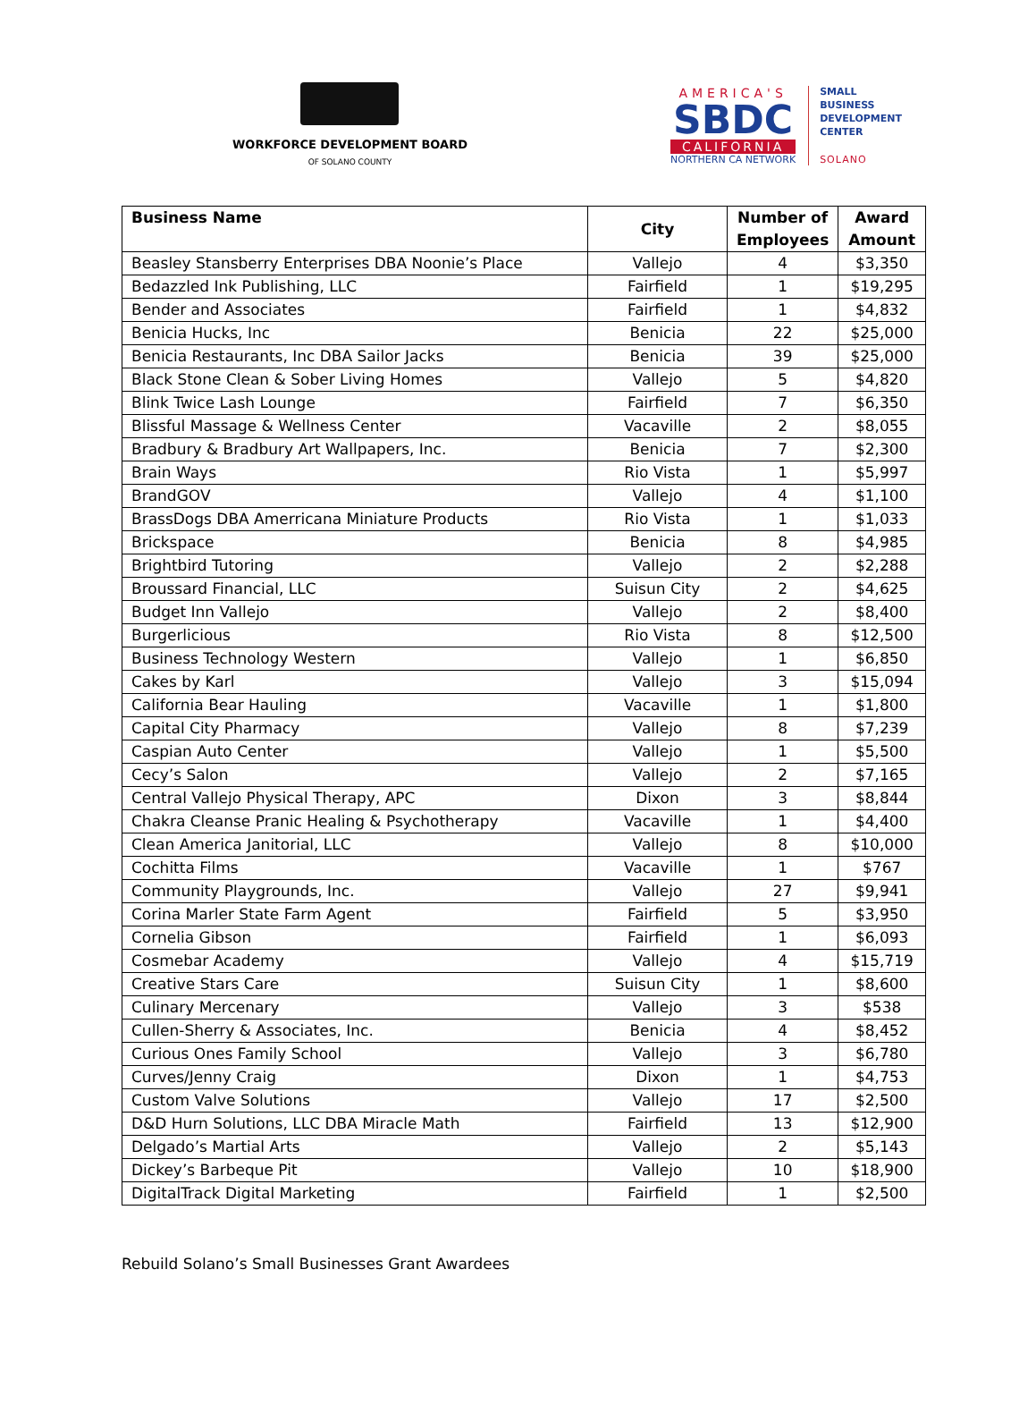WORKFORCE DEVELOPMENT BOARD
OF SOLANO COUNTY
AMERICA'S
SBDC
CALIFORNIA
NORTHERN CA NETWORK
SMALL
BUSINESS
DEVELOPMENT
CENTER
SOLANO
| Business Name | City | Number of Employees | Award Amount |
| --- | --- | --- | --- |
| Beasley Stansberry Enterprises DBA Noonie’s Place | Vallejo | 4 | $3,350 |
| Bedazzled Ink Publishing, LLC | Fairfield | 1 | $19,295 |
| Bender and Associates | Fairfield | 1 | $4,832 |
| Benicia Hucks, Inc | Benicia | 22 | $25,000 |
| Benicia Restaurants, Inc DBA Sailor Jacks | Benicia | 39 | $25,000 |
| Black Stone Clean & Sober Living Homes | Vallejo | 5 | $4,820 |
| Blink Twice Lash Lounge | Fairfield | 7 | $6,350 |
| Blissful Massage & Wellness Center | Vacaville | 2 | $8,055 |
| Bradbury & Bradbury Art Wallpapers, Inc. | Benicia | 7 | $2,300 |
| Brain Ways | Rio Vista | 1 | $5,997 |
| BrandGOV | Vallejo | 4 | $1,100 |
| BrassDogs DBA Amerricana Miniature Products | Rio Vista | 1 | $1,033 |
| Brickspace | Benicia | 8 | $4,985 |
| Brightbird Tutoring | Vallejo | 2 | $2,288 |
| Broussard Financial, LLC | Suisun City | 2 | $4,625 |
| Budget Inn Vallejo | Vallejo | 2 | $8,400 |
| Burgerlicious | Rio Vista | 8 | $12,500 |
| Business Technology Western | Vallejo | 1 | $6,850 |
| Cakes by Karl | Vallejo | 3 | $15,094 |
| California Bear Hauling | Vacaville | 1 | $1,800 |
| Capital City Pharmacy | Vallejo | 8 | $7,239 |
| Caspian Auto Center | Vallejo | 1 | $5,500 |
| Cecy’s Salon | Vallejo | 2 | $7,165 |
| Central Vallejo Physical Therapy, APC | Dixon | 3 | $8,844 |
| Chakra Cleanse Pranic Healing & Psychotherapy | Vacaville | 1 | $4,400 |
| Clean America Janitorial, LLC | Vallejo | 8 | $10,000 |
| Cochitta Films | Vacaville | 1 | $767 |
| Community Playgrounds, Inc. | Vallejo | 27 | $9,941 |
| Corina Marler State Farm Agent | Fairfield | 5 | $3,950 |
| Cornelia Gibson | Fairfield | 1 | $6,093 |
| Cosmebar Academy | Vallejo | 4 | $15,719 |
| Creative Stars Care | Suisun City | 1 | $8,600 |
| Culinary Mercenary | Vallejo | 3 | $538 |
| Cullen-Sherry & Associates, Inc. | Benicia | 4 | $8,452 |
| Curious Ones Family School | Vallejo | 3 | $6,780 |
| Curves/Jenny Craig | Dixon | 1 | $4,753 |
| Custom Valve Solutions | Vallejo | 17 | $2,500 |
| D&D Hurn Solutions, LLC DBA Miracle Math | Fairfield | 13 | $12,900 |
| Delgado’s Martial Arts | Vallejo | 2 | $5,143 |
| Dickey’s Barbeque Pit | Vallejo | 10 | $18,900 |
| DigitalTrack Digital Marketing | Fairfield | 1 | $2,500 |
Rebuild Solano’s Small Businesses Grant Awardees